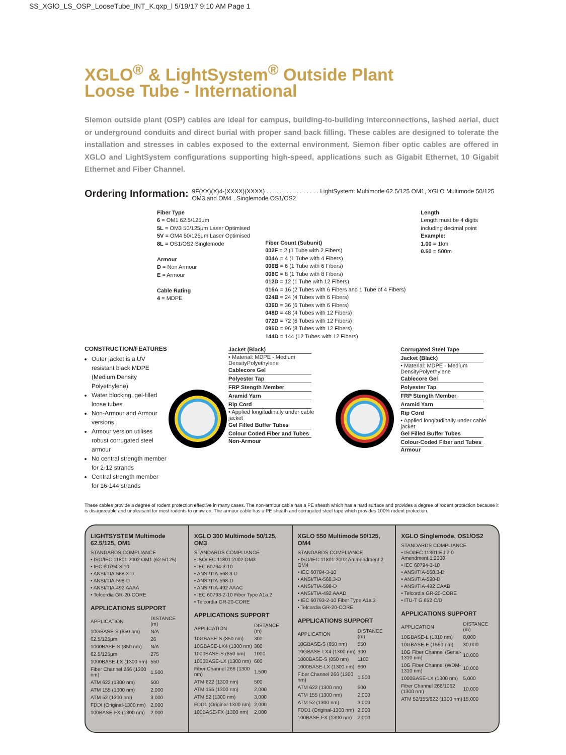SS_XGlO_LS_OSP_LooseTube_INT_K.qxp_l 5/19/17 9:10 AM Page 1
XGLO<sup>®</sup> & LightSystem<sup>®</sup> Outside Plant
Loose Tube - International
Siemon outside plant (OSP) cables are ideal for campus, building-to-building interconnections, lashed aerial, duct or underground conduits and direct burial with proper sand back filling. These cables are designed to tolerate the installation and stresses in cables exposed to the external environment. Siemon fiber optic cables are offered in XGLO and LightSystem configurations supporting high-speed, applications such as Gigabit Ethernet, 10 Gigabit Ethernet and Fiber Channel.
Ordering Information:
9F(XX)(X)4-(XXXX)(XXXX) . . . . . . . . . . . . . . . . LightSystem: Multimode 62.5/125 OM1, XGLO Multimode 50/125 OM3 and OM4 , Singlemode OS1/OS2
Fiber Type
6 = OM1 62.5/125μm
5L = OM3 50/125μm Laser Optimised
5V = OM4 50/125μm Laser Optimised
8L = OS1/OS2 Singlemode
Armour
D = Non Armour
E = Armour
Cable Rating
4 = MDPE
Fiber Count (Subunit)
002F = 2 (1 Tube with 2 Fibers)
004A = 4 (1 Tube with 4 Fibers)
006B = 6 (1 Tube with 6 Fibers)
008C = 8 (1 Tube with 8 Fibers)
012D = 12 (1 Tube with 12 Fibers)
016A = 16 (2 Tubes with 6 Fibers and 1 Tube of 4 Fibers)
024B = 24 (4 Tubes with 6 Fibers)
036D = 36 (6 Tubes with 6 Fibers)
048D = 48 (4 Tubes with 12 Fibers)
072D = 72 (6 Tubes with 12 Fibers)
096D = 96 (8 Tubes with 12 Fibers)
144D = 144 (12 Tubes with 12 Fibers)
Length
Length must be 4 digits
including decimal point
Example:
1.00 = 1km
0.50 = 500m
CONSTRUCTION/FEATURES
Outer jacket is a UV resistant black MDPE (Medium Density Polyethylene)
Water blocking, gel-filled loose tubes
Non-Armour and Armour versions
Armour version utilises robust corrugated steel armour
No central strength member for 2-12 strands
Central strength member for 16-144 strands
Jacket (Black)
• Material: MDPE - Medium DensityPolyethylene
Cablecore Gel
Polyester Tap
FRP Stength Member
Aramid Yarn
Rip Cord
• Applied longitudinally under cable jacket
Gel Filled Buffer Tubes
Colour Coded Fiber and Tubes
Non-Armour
Corrugated Steel Tape
Jacket (Black)
• Material: MDPE - Medium DensityPolyethylene
Cablecore Gel
Polyester Tap
FRP Stength Member
Aramid Yarn
Rip Cord
• Applied longitudinally under cable jacket
Gel Filled Buffer Tubes
Colour-Coded Fiber and Tubes
Armour
These cables provide a degree of rodent protection effective in many cases. The non-armour cable has a PE sheath which has a hard surface and provides a degree of rodent protection because it is disagreeable and unpleasant for most rodents to gnaw on. The armour cable has a PE sheath and corrugated steel tape which provides 100% rodent protection.
LIGHTSYSTEM Multimode 62.5/125, OM1
STANDARDS COMPLIANCE
• ISO/IEC 11801:2002 OM1 (62.5/125)
• IEC 60794-3-10
• ANSI/TIA-568.3-D
• ANSI/TIA-598-D
• ANSI/TIA-492 AAAA
• Telcordia GR-20-CORE
APPLICATIONS SUPPORT
| APPLICATION | DISTANCE (m) |
| --- | --- |
| 10GBASE-S (850 nm) | N/A |
| 62.5/125μm | 26 |
| 1000BASE-S (850 nm) | N/A |
| 62.5/125μm | 275 |
| 1000BASE-LX (1300 nm) | 550 |
| Fiber Channel 266 (1300 nm) | 1,500 |
| ATM 622 (1300 nm) | 500 |
| ATM 155 (1300 nm) | 2,000 |
| ATM 52 (1300 nm) | 3,000 |
| FDDI (Original-1300 nm) | 2,000 |
| 100BASE-FX (1300 nm) | 2,000 |
XGLO 300 Multimode 50/125, OM3
STANDARDS COMPLIANCE
• ISO/IEC 11801:2002 OM3
• IEC 60794-3-10
• ANSI/TIA-568.3-D
• ANSI/TIA-598-D
• ANSI/TIA-492 AAAC
• IEC 60793-2-10 Fiber Type A1a.2
• Telcordia GR-20-CORE
APPLICATIONS SUPPORT
| APPLICATION | DISTANCE (m) |
| --- | --- |
| 10GBASE-S (850 nm) | 300 |
| 10GBASE-LX4 (1300 nm) | 300 |
| 1000BASE-S (850 nm) | 1000 |
| 1000BASE-LX (1300 nm) | 600 |
| Fiber Channel 266 (1300 nm) | 1,500 |
| ATM 622 (1300 nm) | 500 |
| ATM 155 (1300 nm) | 2,000 |
| ATM 52 (1300 nm) | 3,000 |
| FDD1 (Original-1300 nm) | 2,000 |
| 100BASE-FX (1300 nm) | 2,000 |
XGLO 550 Multimode 50/125, OM4
STANDARDS COMPLIANCE
• ISO/IEC 11801:2002 Ammendment 2 OM4
• IEC 60794-3-10
• ANSI/TIA-568.3-D
• ANSI/TIA-598-D
• ANSI/TIA-492 AAAD
• IEC 60793-2-10 Fiber Type A1a.3
• Telcordia GR-20-CORE
APPLICATIONS SUPPORT
| APPLICATION | DISTANCE (m) |
| --- | --- |
| 10GBASE-S (850 nm) | 550 |
| 10GBASE-LX4 (1300 nm) | 300 |
| 1000BASE-S (850 nm) | 1100 |
| 1000BASE-LX (1300 nm) | 600 |
| Fiber Channel 266 (1300 nm) | 1,500 |
| ATM 622 (1300 nm) | 500 |
| ATM 155 (1300 nm) | 2,000 |
| ATM 52 (1300 nm) | 3,000 |
| FDD1 (Original-1300 nm) | 2,000 |
| 100BASE-FX (1300 nm) | 2,000 |
XGLO Singlemode, OS1/OS2
STANDARDS COMPLIANCE
• ISO/IEC 11801:Ed 2.0 Amendment:1:2008
• IEC 60794-3-10
• ANSI/TIA-568.3-D
• ANSI/TIA-598-D
• ANSI/TIA-492 CAAB
• Telcordia GR-20-CORE
• ITU-T G.652 C/D
APPLICATIONS SUPPORT
| APPLICATION | DISTANCE (m) |
| --- | --- |
| 10GBASE-L (1310 nm) | 8,000 |
| 10GBASE-E (1550 nm) | 30,000 |
| 10G Fiber Channel (Serial-1310 nm) | 10,000 |
| 10G Fiber Channel (WDM-1310 nm) | 10,000 |
| 1000BASE-LX (1300 nm) | 5,000 |
| Fiber Channel 266/1062 (1300 nm) | 10,000 |
| ATM 52/155/622 (1300 nm) | 15,000 |